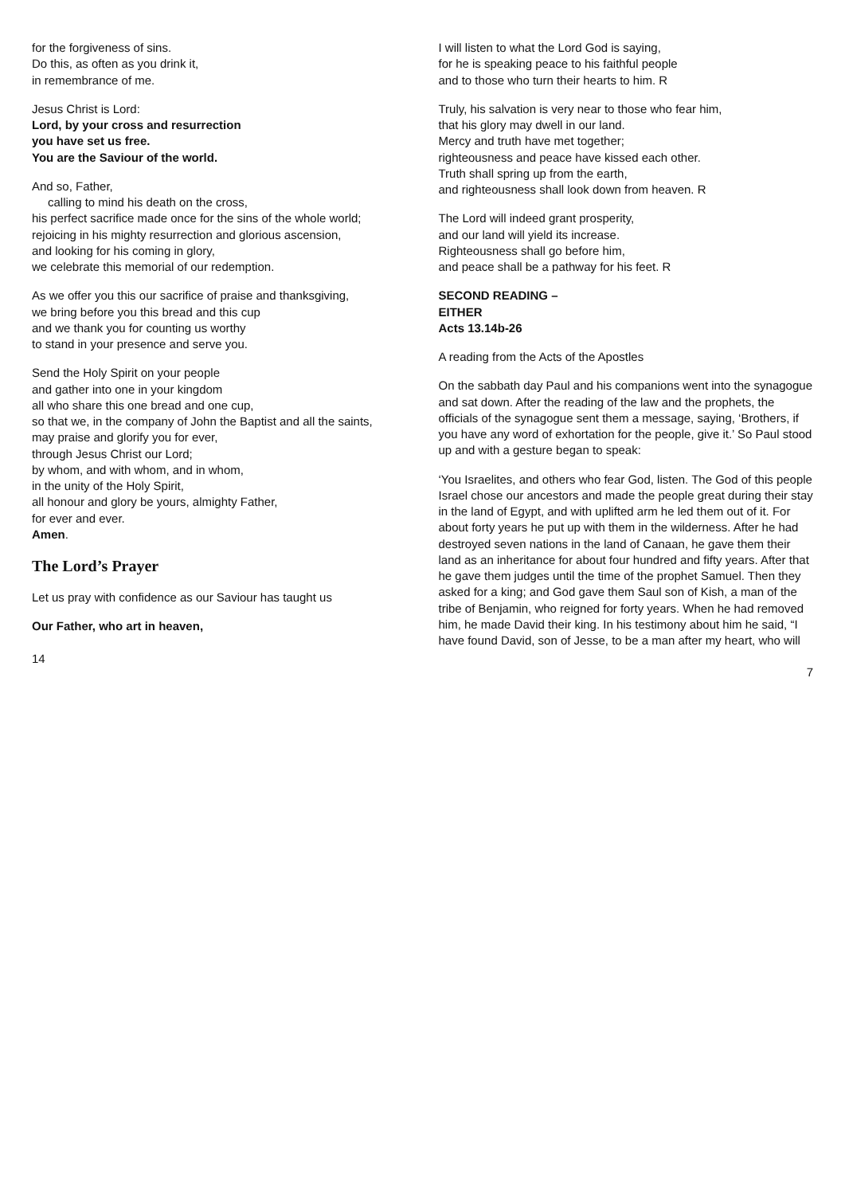for the forgiveness of sins.
Do this, as often as you drink it,
in remembrance of me.
Jesus Christ is Lord:
Lord, by your cross and resurrection
you have set us free.
You are the Saviour of the world.
And so, Father,
calling to mind his death on the cross,
his perfect sacrifice made once for the sins of the whole world;
rejoicing in his mighty resurrection and glorious ascension,
and looking for his coming in glory,
we celebrate this memorial of our redemption.
As we offer you this our sacrifice of praise and thanksgiving,
we bring before you this bread and this cup
and we thank you for counting us worthy
to stand in your presence and serve you.
Send the Holy Spirit on your people
and gather into one in your kingdom
all who share this one bread and one cup,
so that we, in the company of John the Baptist and all the saints,
may praise and glorify you for ever,
through Jesus Christ our Lord;
by whom, and with whom, and in whom,
in the unity of the Holy Spirit,
all honour and glory be yours, almighty Father,
for ever and ever.
Amen.
The Lord’s Prayer
Let us pray with confidence as our Saviour has taught us
Our Father, who art in heaven,
14
I will listen to what the Lord God is saying,
for he is speaking peace to his faithful people
and to those who turn their hearts to him. R
Truly, his salvation is very near to those who fear him,
that his glory may dwell in our land.
Mercy and truth have met together;
righteousness and peace have kissed each other.
Truth shall spring up from the earth,
and righteousness shall look down from heaven. R
The Lord will indeed grant prosperity,
and our land will yield its increase.
Righteousness shall go before him,
and peace shall be a pathway for his feet. R
SECOND READING –
EITHER
Acts 13.14b-26
A reading from the Acts of the Apostles
On the sabbath day Paul and his companions went into the synagogue and sat down. After the reading of the law and the prophets, the officials of the synagogue sent them a message, saying, ‘Brothers, if you have any word of exhortation for the people, give it.’ So Paul stood up and with a gesture began to speak:
‘You Israelites, and others who fear God, listen. The God of this people Israel chose our ancestors and made the people great during their stay in the land of Egypt, and with uplifted arm he led them out of it. For about forty years he put up with them in the wilderness. After he had destroyed seven nations in the land of Canaan, he gave them their land as an inheritance for about four hundred and fifty years. After that he gave them judges until the time of the prophet Samuel. Then they asked for a king; and God gave them Saul son of Kish, a man of the tribe of Benjamin, who reigned for forty years. When he had removed him, he made David their king. In his testimony about him he said, “I have found David, son of Jesse, to be a man after my heart, who will
7